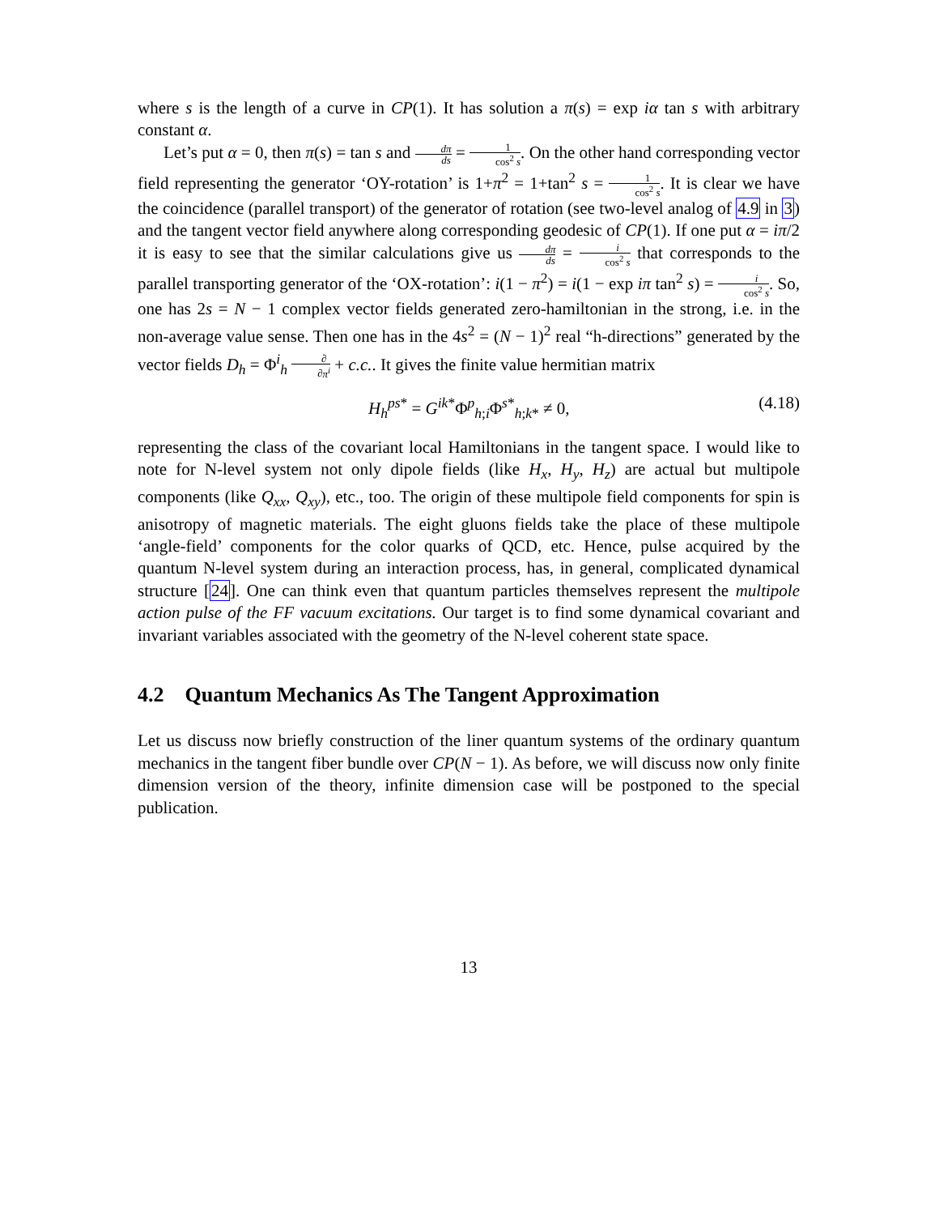where s is the length of a curve in CP(1). It has solution a π(s) = exp iα tan s with arbitrary constant α.
Let’s put α = 0, then π(s) = tan s and dπ ds = 1 cos<sup>2</sup> s. On the other hand corresponding vector field representing the generator ‘OY-rotation’ is 1+π<sup>2</sup> = 1+tan<sup>2</sup> s = 1 cos<sup>2</sup> s. It is clear we have the coincidence (parallel transport) of the generator of rotation (see two-level analog of 4.9 in 3) and the tangent vector field anywhere along corresponding geodesic of CP(1). If one put α = iπ/2 it is easy to see that the similar calculations give us dπ ds = i cos<sup>2</sup> s that corresponds to the parallel transporting generator of the ‘OX-rotation’: i(1 − π<sup>2</sup>) = i(1 − exp iπ tan<sup>2</sup> s) = i cos<sup>2</sup> s. So, one has 2s = N − 1 complex vector fields generated zero-hamiltonian in the strong, i.e. in the non-average value sense. Then one has in the 4s<sup>2</sup> = (N − 1)<sup>2</sup> real “h-directions” generated by the vector fields D<sub>h</sub> = Φ<sup>i</sup><sub>h</sub> ∂ ∂π<sup>i</sup> + c.c.. It gives the finite value hermitian matrix
H<sub>h</sub><sup>ps*</sup> = G<sup>ik*</sup>Φ<sup>p</sup><sub>h;i</sub>Φ<sup>s*</sup><sub>h;k*</sub> ≠ 0, (4.18)
representing the class of the covariant local Hamiltonians in the tangent space. I would like to note for N-level system not only dipole fields (like H<sub>x</sub>, H<sub>y</sub>, H<sub>z</sub>) are actual but multipole components (like Q<sub>xx</sub>, Q<sub>xy</sub>), etc., too. The origin of these multipole field components for spin is anisotropy of magnetic materials. The eight gluons fields take the place of these multipole ‘angle-field’ components for the color quarks of QCD, etc. Hence, pulse acquired by the quantum N-level system during an interaction process, has, in general, complicated dynamical structure [24]. One can think even that quantum particles themselves represent the multipole action pulse of the FF vacuum excitations. Our target is to find some dynamical covariant and invariant variables associated with the geometry of the N-level coherent state space.
4.2 Quantum Mechanics As The Tangent Approximation
Let us discuss now briefly construction of the liner quantum systems of the ordinary quantum mechanics in the tangent fiber bundle over CP(N − 1). As before, we will discuss now only finite dimension version of the theory, infinite dimension case will be postponed to the special publication.
13